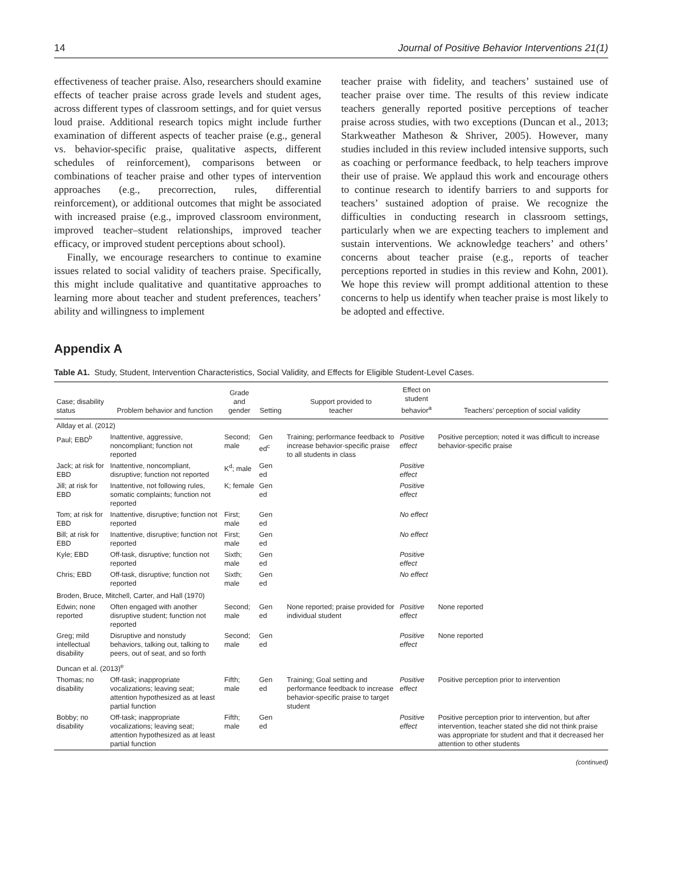14 Journal of Positive Behavior Interventions 21(1)
effectiveness of teacher praise. Also, researchers should examine effects of teacher praise across grade levels and student ages, across different types of classroom settings, and for quiet versus loud praise. Additional research topics might include further examination of different aspects of teacher praise (e.g., general vs. behavior-specific praise, qualitative aspects, different schedules of reinforcement), comparisons between or combinations of teacher praise and other types of intervention approaches (e.g., precorrection, rules, differential reinforcement), or additional outcomes that might be associated with increased praise (e.g., improved classroom environment, improved teacher–student relationships, improved teacher efficacy, or improved student perceptions about school).
Finally, we encourage researchers to continue to examine issues related to social validity of teachers praise. Specifically, this might include qualitative and quantitative approaches to learning more about teacher and student preferences, teachers’ ability and willingness to implement
teacher praise with fidelity, and teachers’ sustained use of teacher praise over time. The results of this review indicate teachers generally reported positive perceptions of teacher praise across studies, with two exceptions (Duncan et al., 2013; Starkweather Matheson & Shriver, 2005). However, many studies included in this review included intensive supports, such as coaching or performance feedback, to help teachers improve their use of praise. We applaud this work and encourage others to continue research to identify barriers to and supports for teachers’ sustained adoption of praise. We recognize the difficulties in conducting research in classroom settings, particularly when we are expecting teachers to implement and sustain interventions. We acknowledge teachers’ and others’ concerns about teacher praise (e.g., reports of teacher perceptions reported in studies in this review and Kohn, 2001). We hope this review will prompt additional attention to these concerns to help us identify when teacher praise is most likely to be adopted and effective.
Appendix A
Table A1. Study, Student, Intervention Characteristics, Social Validity, and Effects for Eligible Student-Level Cases.
| Case; disability status | Problem behavior and function | Grade and gender | Setting | Support provided to teacher | Effect on student behavior<sup>a</sup> | Teachers’ perception of social validity |
| --- | --- | --- | --- | --- | --- | --- |
| Allday et al. (2012) | | | | | | |
| Paul; EBD<sup>b</sup> | Inattentive, aggressive, noncompliant; function not reported | Second; male | Gen ed<sup>c</sup> | Training; performance feedback to increase behavior-specific praise to all students in class | Positive effect | Positive perception; noted it was difficult to increase behavior-specific praise |
| Jack; at risk for EBD | Inattentive, noncompliant, disruptive; function not reported | K<sup>d</sup>; male | Gen ed | | Positive effect | |
| Jill; at risk for EBD | Inattentive, not following rules, somatic complaints; function not reported | K; female | Gen ed | | Positive effect | |
| Tom; at risk for EBD | Inattentive, disruptive; function not reported | First; male | Gen ed | | No effect | |
| Bill; at risk for EBD | Inattentive, disruptive; function not reported | First; male | Gen ed | | No effect | |
| Kyle; EBD | Off-task, disruptive; function not reported | Sixth; male | Gen ed | | Positive effect | |
| Chris; EBD | Off-task, disruptive; function not reported | Sixth; male | Gen ed | | No effect | |
| Broden, Bruce, Mitchell, Carter, and Hall (1970) | | | | | | |
| Edwin; none reported | Often engaged with another disruptive student; function not reported | Second; male | Gen ed | None reported; praise provided for individual student | Positive effect | None reported |
| Greg; mild intellectual disability | Disruptive and nonstudy behaviors, talking out, talking to peers, out of seat, and so forth | Second; male | Gen ed | | Positive effect | None reported |
| Duncan et al. (2013)<sup>e</sup> | | | | | | |
| Thomas; no disability | Off-task; inappropriate vocalizations; leaving seat; attention hypothesized as at least partial function | Fifth; male | Gen ed | Training; Goal setting and performance feedback to increase behavior-specific praise to target student | Positive effect | Positive perception prior to intervention |
| Bobby; no disability | Off-task; inappropriate vocalizations; leaving seat; attention hypothesized as at least partial function | Fifth; male | Gen ed | | Positive effect | Positive perception prior to intervention, but after intervention, teacher stated she did not think praise was appropriate for student and that it decreased her attention to other students |
(continued)